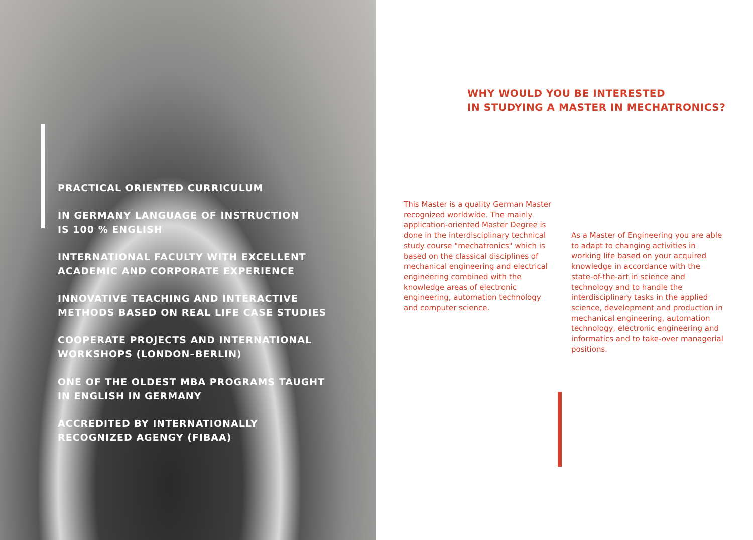PRACTICAL ORIENTED CURRICULUM
IN GERMANY LANGUAGE OF INSTRUCTION
IS 100 % ENGLISH
INTERNATIONAL FACULTY WITH EXCELLENT
ACADEMIC AND CORPORATE EXPERIENCE
INNOVATIVE TEACHING AND INTERACTIVE
METHODS BASED ON REAL LIFE CASE STUDIES
COOPERATE PROJECTS AND INTERNATIONAL
WORKSHOPS (LONDON–BERLIN)
ONE OF THE OLDEST MBA PROGRAMS TAUGHT
IN ENGLISH IN GERMANY
ACCREDITED BY INTERNATIONALLY
RECOGNIZED AGENGY (FIBAA)
WHY WOULD YOU BE INTERESTED
IN STUDYING A MASTER IN MECHATRONICS?
This Master is a quality German Master recognized worldwide. The mainly application-oriented Master Degree is done in the interdisciplinary technical study course "mechatronics" which is based on the classical disciplines of mechanical engineering and electrical engineering combined with the knowledge areas of electronic engineering, automation technology and computer science.
As a Master of Engineering you are able to adapt to changing activities in working life based on your acquired knowledge in accordance with the state-of-the-art in science and technology and to handle the interdisciplinary tasks in the applied science, development and production in mechanical engineering, automation technology, electronic engineering and informatics and to take-over managerial positions.